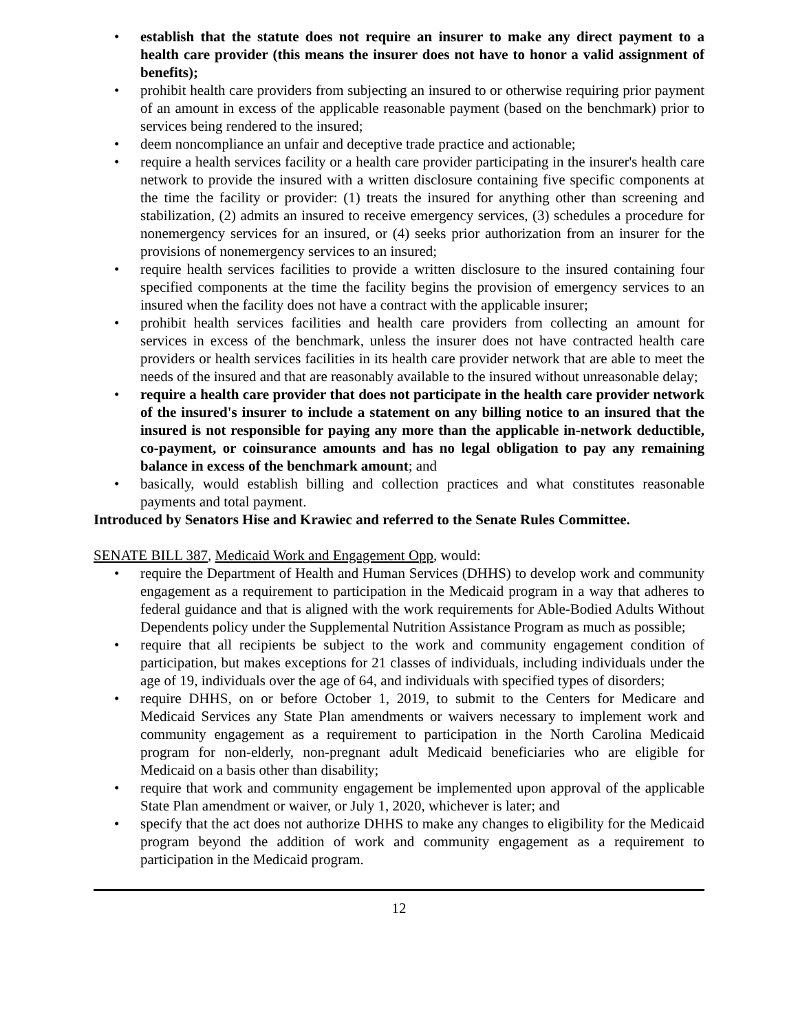• establish that the statute does not require an insurer to make any direct payment to a health care provider (this means the insurer does not have to honor a valid assignment of benefits);
• prohibit health care providers from subjecting an insured to or otherwise requiring prior payment of an amount in excess of the applicable reasonable payment (based on the benchmark) prior to services being rendered to the insured;
• deem noncompliance an unfair and deceptive trade practice and actionable;
• require a health services facility or a health care provider participating in the insurer's health care network to provide the insured with a written disclosure containing five specific components at the time the facility or provider: (1) treats the insured for anything other than screening and stabilization, (2) admits an insured to receive emergency services, (3) schedules a procedure for nonemergency services for an insured, or (4) seeks prior authorization from an insurer for the provisions of nonemergency services to an insured;
• require health services facilities to provide a written disclosure to the insured containing four specified components at the time the facility begins the provision of emergency services to an insured when the facility does not have a contract with the applicable insurer;
• prohibit health services facilities and health care providers from collecting an amount for services in excess of the benchmark, unless the insurer does not have contracted health care providers or health services facilities in its health care provider network that are able to meet the needs of the insured and that are reasonably available to the insured without unreasonable delay;
• require a health care provider that does not participate in the health care provider network of the insured's insurer to include a statement on any billing notice to an insured that the insured is not responsible for paying any more than the applicable in-network deductible, co-payment, or coinsurance amounts and has no legal obligation to pay any remaining balance in excess of the benchmark amount; and
• basically, would establish billing and collection practices and what constitutes reasonable payments and total payment.
Introduced by Senators Hise and Krawiec and referred to the Senate Rules Committee.
SENATE BILL 387, Medicaid Work and Engagement Opp, would:
• require the Department of Health and Human Services (DHHS) to develop work and community engagement as a requirement to participation in the Medicaid program in a way that adheres to federal guidance and that is aligned with the work requirements for Able-Bodied Adults Without Dependents policy under the Supplemental Nutrition Assistance Program as much as possible;
• require that all recipients be subject to the work and community engagement condition of participation, but makes exceptions for 21 classes of individuals, including individuals under the age of 19, individuals over the age of 64, and individuals with specified types of disorders;
• require DHHS, on or before October 1, 2019, to submit to the Centers for Medicare and Medicaid Services any State Plan amendments or waivers necessary to implement work and community engagement as a requirement to participation in the North Carolina Medicaid program for non-elderly, non-pregnant adult Medicaid beneficiaries who are eligible for Medicaid on a basis other than disability;
• require that work and community engagement be implemented upon approval of the applicable State Plan amendment or waiver, or July 1, 2020, whichever is later; and
• specify that the act does not authorize DHHS to make any changes to eligibility for the Medicaid program beyond the addition of work and community engagement as a requirement to participation in the Medicaid program.
12